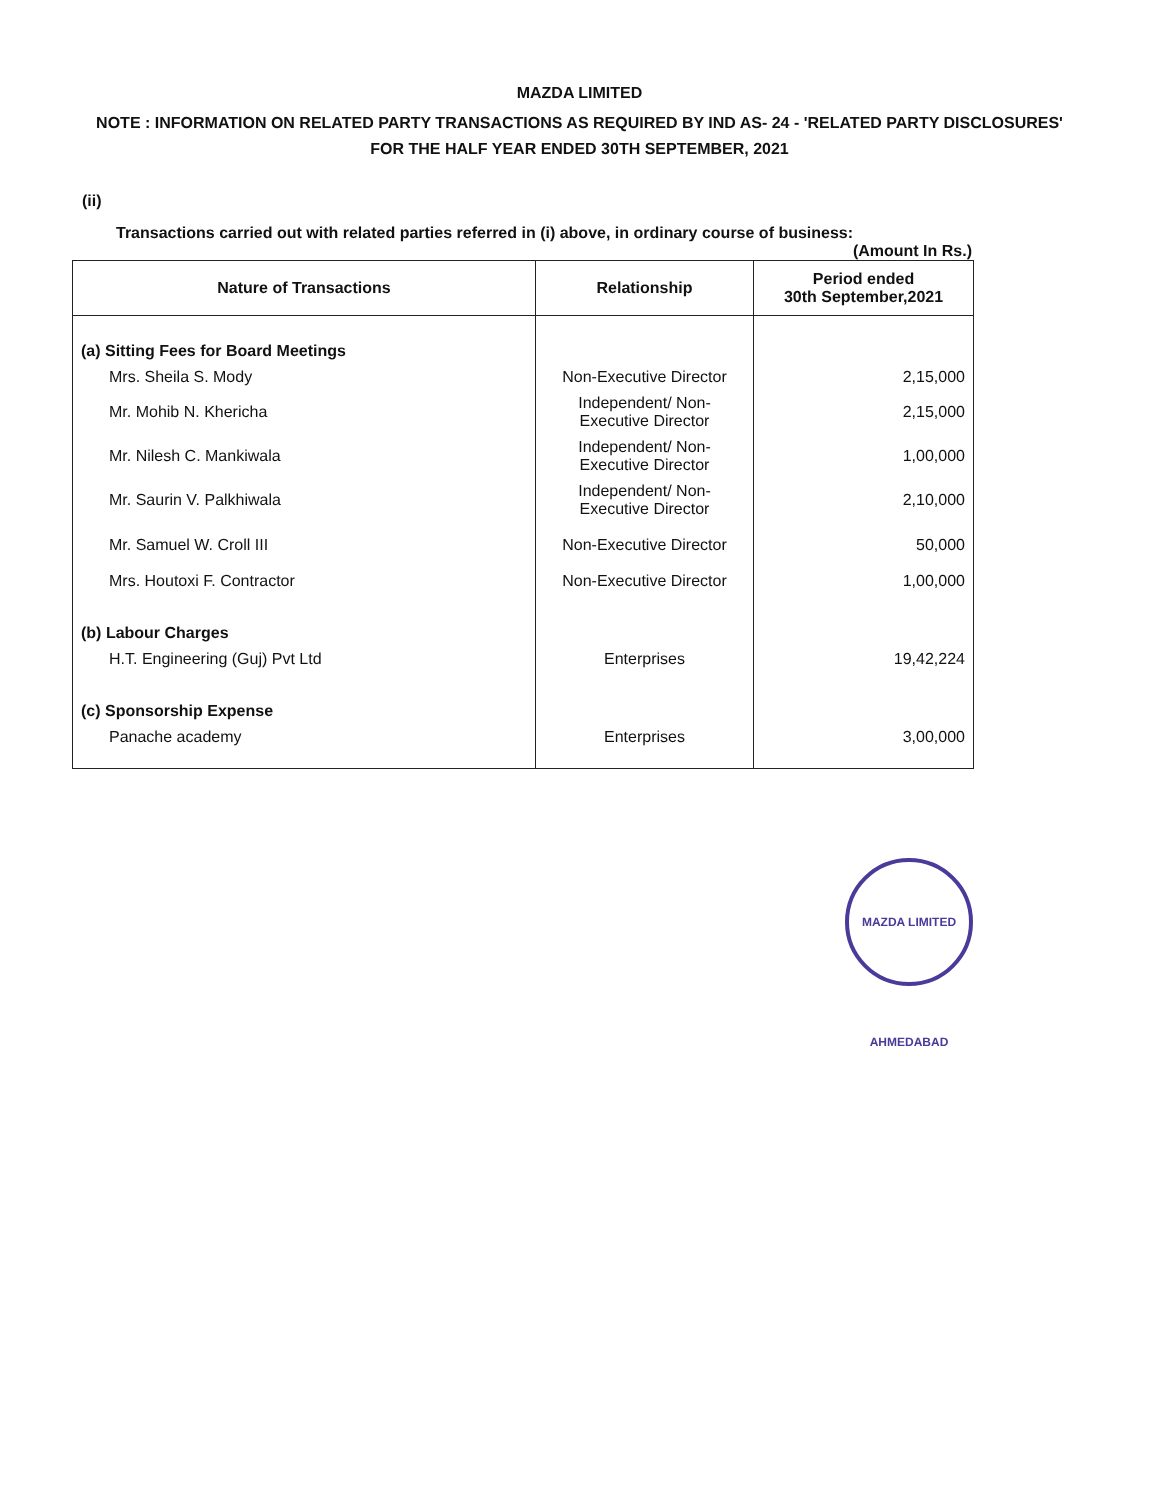MAZDA LIMITED
NOTE : INFORMATION ON RELATED PARTY TRANSACTIONS AS REQUIRED BY IND AS- 24 - 'RELATED PARTY DISCLOSURES' FOR THE HALF YEAR ENDED 30TH SEPTEMBER, 2021
(ii)
Transactions carried out with related parties referred in (i) above, in ordinary course of business:
(Amount In Rs.)
| Nature of Transactions | Relationship | Period ended 30th September,2021 |
| --- | --- | --- |
| (a) Sitting Fees for Board Meetings | | |
| Mrs. Sheila S. Mody | Non-Executive Director | 2,15,000 |
| Mr. Mohib N. Khericha | Independent/ Non- Executive Director | 2,15,000 |
| Mr. Nilesh C. Mankiwala | Independent/ Non- Executive Director | 1,00,000 |
| Mr. Saurin V. Palkhiwala | Independent/ Non- Executive Director | 2,10,000 |
| Mr. Samuel W. Croll III | Non-Executive Director | 50,000 |
| Mrs. Houtoxi F. Contractor | Non-Executive Director | 1,00,000 |
| (b) Labour Charges | | |
| H.T. Engineering (Guj) Pvt Ltd | Enterprises | 19,42,224 |
| (c) Sponsorship Expense | | |
| Panache academy | Enterprises | 3,00,000 |
MAZDA LIMITED AHMEDABAD